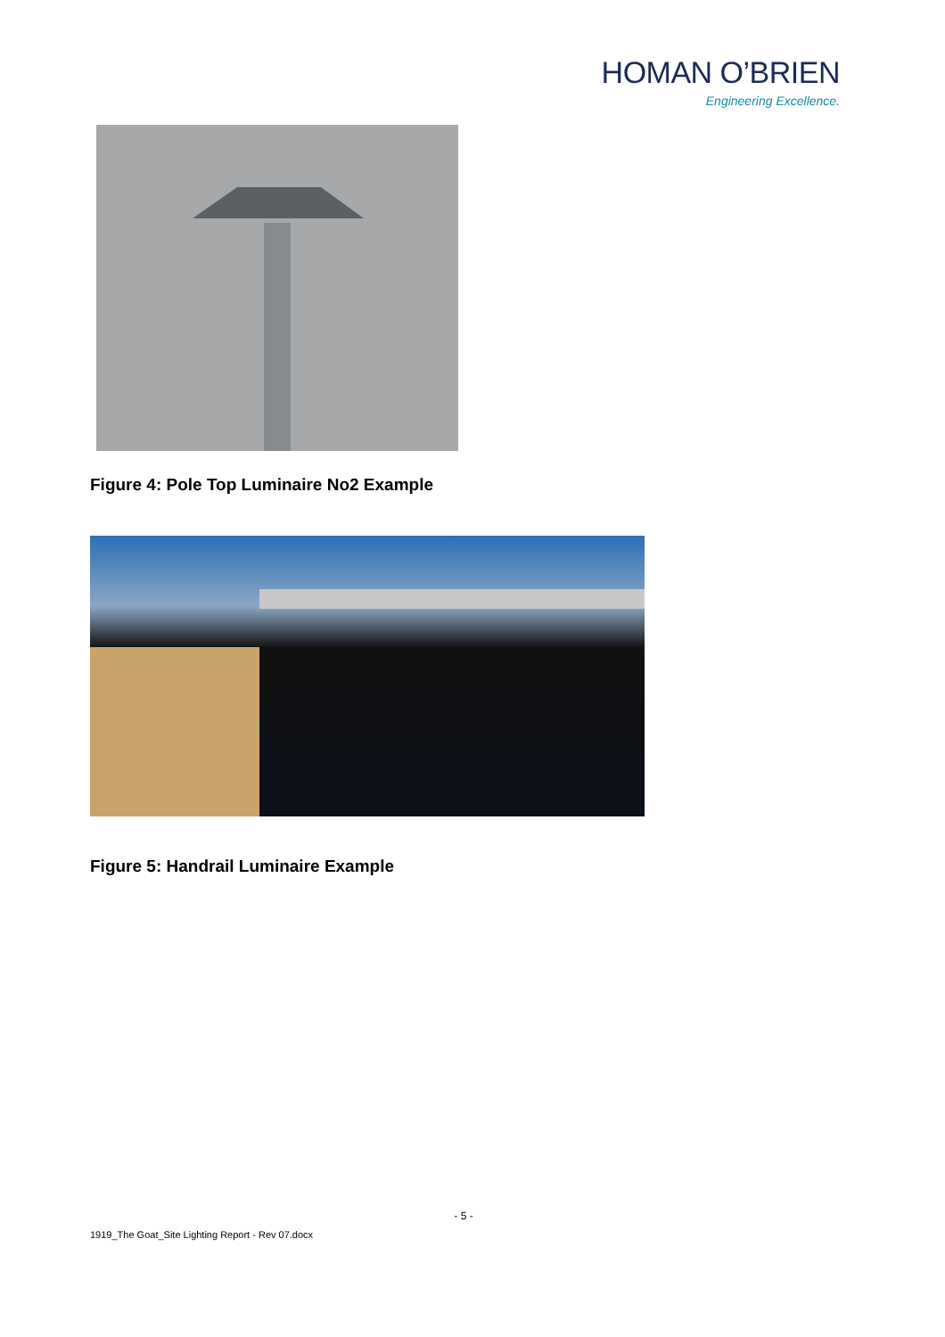HOMAN O’BRIEN
Engineering Excellence.
Figure 4: Pole Top Luminaire No2 Example
Figure 5: Handrail Luminaire Example
- 5 -
1919_The Goat_Site Lighting Report - Rev 07.docx